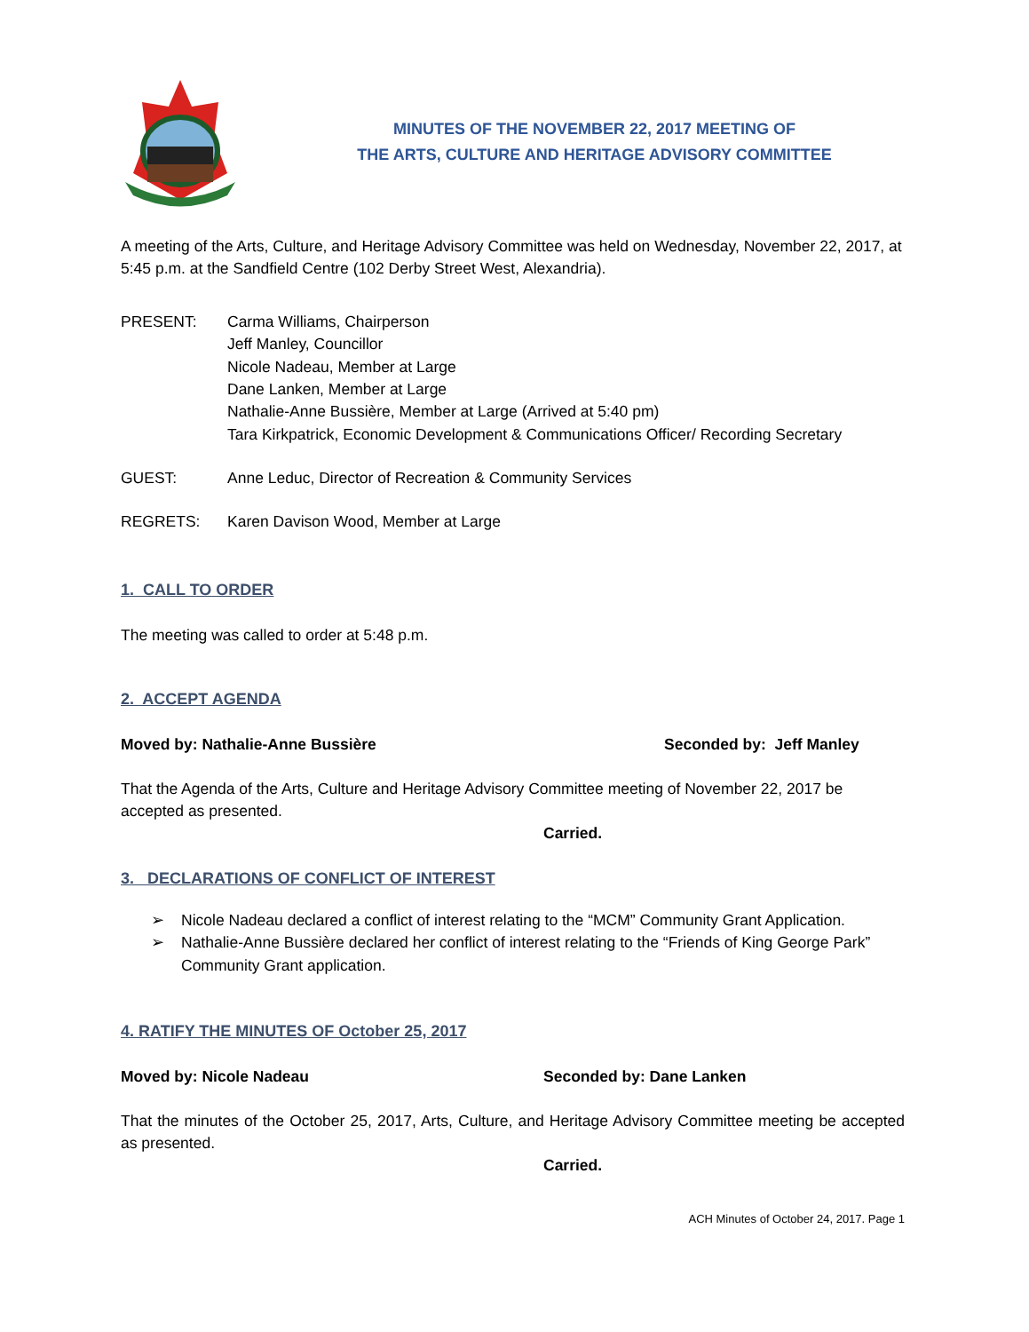MINUTES OF THE NOVEMBER 22, 2017 MEETING OF
THE ARTS, CULTURE AND HERITAGE ADVISORY COMMITTEE
A meeting of the Arts, Culture, and Heritage Advisory Committee was held on Wednesday, November 22, 2017, at 5:45 p.m. at the Sandfield Centre (102 Derby Street West, Alexandria).
PRESENT: Carma Williams, Chairperson
Jeff Manley, Councillor
Nicole Nadeau, Member at Large
Dane Lanken, Member at Large
Nathalie-Anne Bussière, Member at Large (Arrived at 5:40 pm)
Tara Kirkpatrick, Economic Development & Communications Officer/ Recording Secretary
GUEST: Anne Leduc, Director of Recreation & Community Services
REGRETS: Karen Davison Wood, Member at Large
1. CALL TO ORDER
The meeting was called to order at 5:48 p.m.
2. ACCEPT AGENDA
Moved by: Nathalie-Anne Bussière Seconded by: Jeff Manley
That the Agenda of the Arts, Culture and Heritage Advisory Committee meeting of November 22, 2017 be accepted as presented.
Carried.
3. DECLARATIONS OF CONFLICT OF INTEREST
➢ Nicole Nadeau declared a conflict of interest relating to the “MCM” Community Grant Application.
➢ Nathalie-Anne Bussière declared her conflict of interest relating to the “Friends of King George Park” Community Grant application.
4. RATIFY THE MINUTES OF October 25, 2017
Moved by: Nicole Nadeau Seconded by: Dane Lanken
That the minutes of the October 25, 2017, Arts, Culture, and Heritage Advisory Committee meeting be accepted as presented.
Carried.
ACH Minutes of October 24, 2017. Page 1